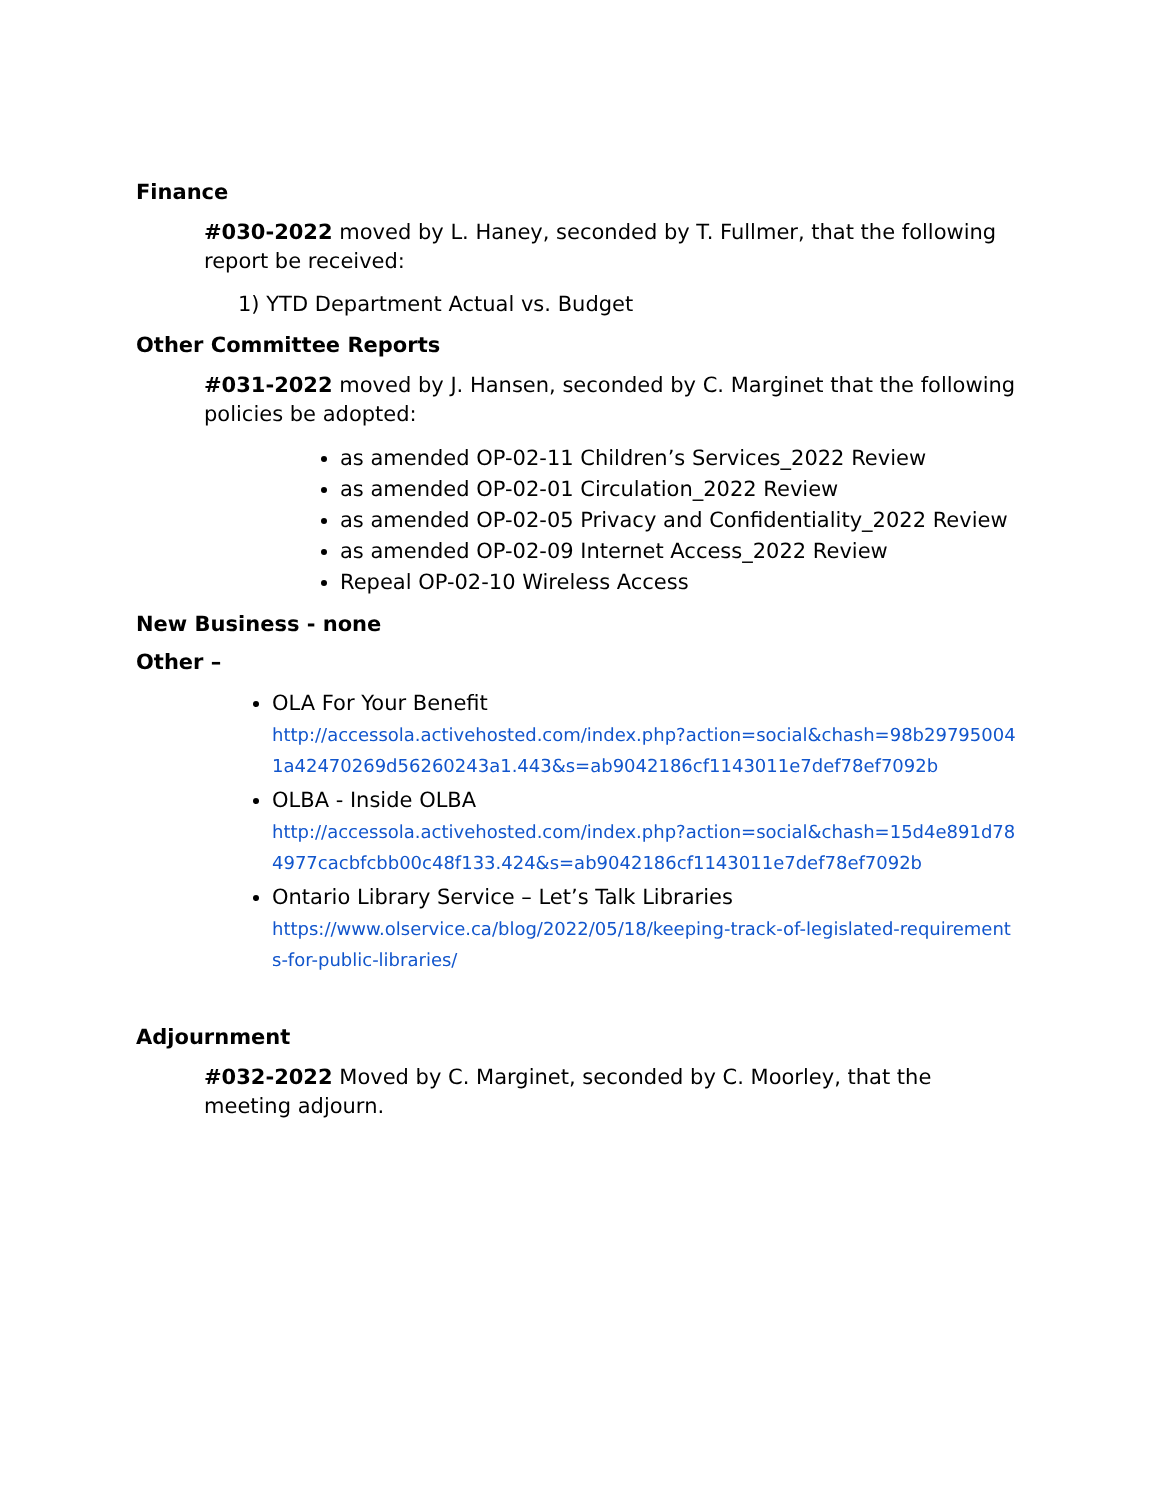Finance
#030-2022 moved by L. Haney, seconded by T. Fullmer, that the following report be received:
1) YTD Department Actual vs. Budget
Other Committee Reports
#031-2022 moved by J. Hansen, seconded by C. Marginet that the following policies be adopted:
as amended OP-02-11 Children’s Services_2022 Review
as amended OP-02-01 Circulation_2022 Review
as amended OP-02-05 Privacy and Confidentiality_2022 Review
as amended OP-02-09 Internet Access_2022 Review
Repeal OP-02-10 Wireless Access
New Business - none
Other –
OLA For Your Benefit
http://accessola.activehosted.com/index.php?action=social&chash=98b297950041a42470269d56260243a1.443&s=ab9042186cf1143011e7def78ef7092b
OLBA - Inside OLBA
http://accessola.activehosted.com/index.php?action=social&chash=15d4e891d784977cacbfcbb00c48f133.424&s=ab9042186cf1143011e7def78ef7092b
Ontario Library Service – Let’s Talk Libraries
https://www.olservice.ca/blog/2022/05/18/keeping-track-of-legislated-requirements-for-public-libraries/
Adjournment
#032-2022 Moved by C. Marginet, seconded by C. Moorley, that the meeting adjourn.